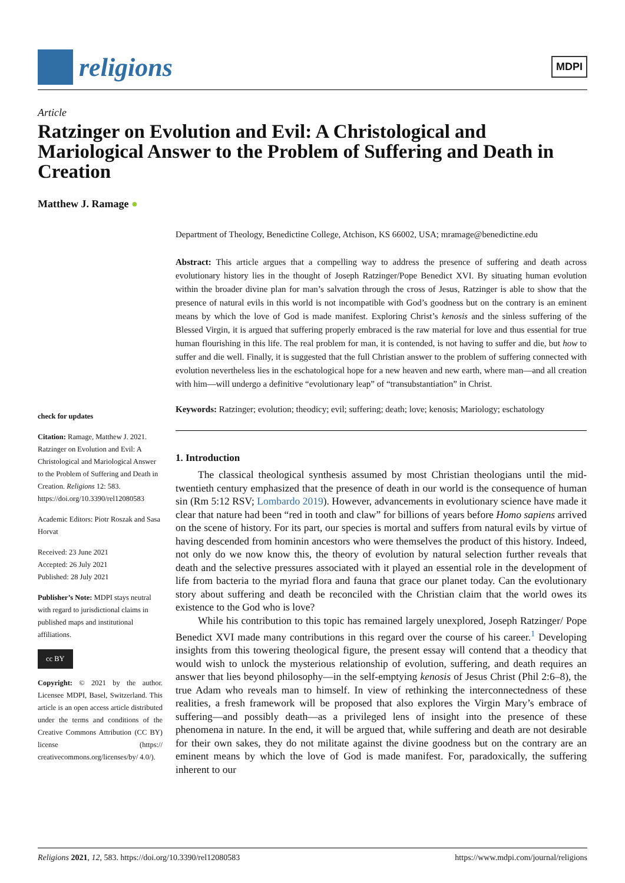religions
MDPI
Article
Ratzinger on Evolution and Evil: A Christological and Mariological Answer to the Problem of Suffering and Death in Creation
Matthew J. Ramage ●
check for updates
Citation: Ramage, Matthew J. 2021. Ratzinger on Evolution and Evil: A Christological and Mariological Answer to the Problem of Suffering and Death in Creation. Religions 12: 583. https://doi.org/10.3390/rel12080583
Academic Editors: Piotr Roszak and Sasa Horvat
Received: 23 June 2021
Accepted: 26 July 2021
Published: 28 July 2021
Publisher’s Note: MDPI stays neutral with regard to jurisdictional claims in published maps and institutional affiliations.
cc BY
Copyright: © 2021 by the author. Licensee MDPI, Basel, Switzerland. This article is an open access article distributed under the terms and conditions of the Creative Commons Attribution (CC BY) license (https:// creativecommons.org/licenses/by/ 4.0/).
Department of Theology, Benedictine College, Atchison, KS 66002, USA; mramage@benedictine.edu
Abstract: This article argues that a compelling way to address the presence of suffering and death across evolutionary history lies in the thought of Joseph Ratzinger/Pope Benedict XVI. By situating human evolution within the broader divine plan for man’s salvation through the cross of Jesus, Ratzinger is able to show that the presence of natural evils in this world is not incompatible with God’s goodness but on the contrary is an eminent means by which the love of God is made manifest. Exploring Christ’s kenosis and the sinless suffering of the Blessed Virgin, it is argued that suffering properly embraced is the raw material for love and thus essential for true human flourishing in this life. The real problem for man, it is contended, is not having to suffer and die, but how to suffer and die well. Finally, it is suggested that the full Christian answer to the problem of suffering connected with evolution nevertheless lies in the eschatological hope for a new heaven and new earth, where man—and all creation with him—will undergo a definitive “evolutionary leap” of “transubstantiation” in Christ.
Keywords: Ratzinger; evolution; theodicy; evil; suffering; death; love; kenosis; Mariology; eschatology
1. Introduction
The classical theological synthesis assumed by most Christian theologians until the mid-twentieth century emphasized that the presence of death in our world is the consequence of human sin (Rm 5:12 RSV; Lombardo 2019). However, advancements in evolutionary science have made it clear that nature had been “red in tooth and claw” for billions of years before Homo sapiens arrived on the scene of history. For its part, our species is mortal and suffers from natural evils by virtue of having descended from hominin ancestors who were themselves the product of this history. Indeed, not only do we now know this, the theory of evolution by natural selection further reveals that death and the selective pressures associated with it played an essential role in the development of life from bacteria to the myriad flora and fauna that grace our planet today. Can the evolutionary story about suffering and death be reconciled with the Christian claim that the world owes its existence to the God who is love?
While his contribution to this topic has remained largely unexplored, Joseph Ratzinger/ Pope Benedict XVI made many contributions in this regard over the course of his career.<sup>1</sup> Developing insights from this towering theological figure, the present essay will contend that a theodicy that would wish to unlock the mysterious relationship of evolution, suffering, and death requires an answer that lies beyond philosophy—in the self-emptying kenosis of Jesus Christ (Phil 2:6–8), the true Adam who reveals man to himself. In view of rethinking the interconnectedness of these realities, a fresh framework will be proposed that also explores the Virgin Mary’s embrace of suffering—and possibly death—as a privileged lens of insight into the presence of these phenomena in nature. In the end, it will be argued that, while suffering and death are not desirable for their own sakes, they do not militate against the divine goodness but on the contrary are an eminent means by which the love of God is made manifest. For, paradoxically, the suffering inherent to our
Religions 2021, 12, 583. https://doi.org/10.3390/rel12080583 https://www.mdpi.com/journal/religions